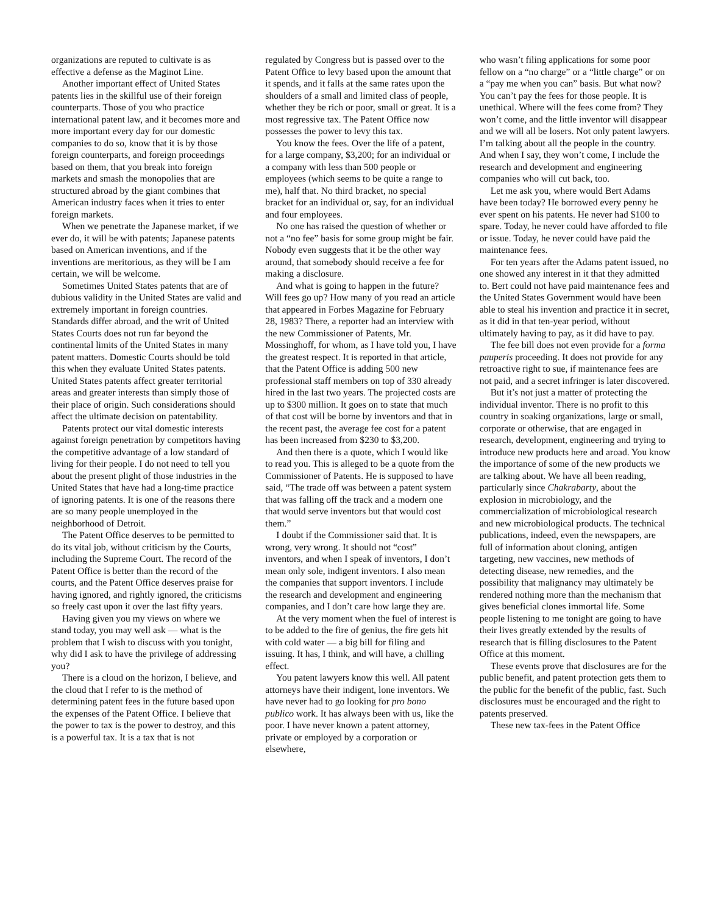organizations are reputed to cultivate is as effective a defense as the Maginot Line.
Another important effect of United States patents lies in the skillful use of their foreign counterparts. Those of you who practice international patent law, and it becomes more and more important every day for our domestic companies to do so, know that it is by those foreign counterparts, and foreign proceedings based on them, that you break into foreign markets and smash the monopolies that are structured abroad by the giant combines that American industry faces when it tries to enter foreign markets.
When we penetrate the Japanese market, if we ever do, it will be with patents; Japanese patents based on American inventions, and if the inventions are meritorious, as they will be I am certain, we will be welcome.
Sometimes United States patents that are of dubious validity in the United States are valid and extremely important in foreign countries. Standards differ abroad, and the writ of United States Courts does not run far beyond the continental limits of the United States in many patent matters. Domestic Courts should be told this when they evaluate United States patents. United States patents affect greater territorial areas and greater interests than simply those of their place of origin. Such considerations should affect the ultimate decision on patentability.
Patents protect our vital domestic interests against foreign penetration by competitors having the competitive advantage of a low standard of living for their people. I do not need to tell you about the present plight of those industries in the United States that have had a long-time practice of ignoring patents. It is one of the reasons there are so many people unemployed in the neighborhood of Detroit.
The Patent Office deserves to be permitted to do its vital job, without criticism by the Courts, including the Supreme Court. The record of the Patent Office is better than the record of the courts, and the Patent Office deserves praise for having ignored, and rightly ignored, the criticisms so freely cast upon it over the last fifty years.
Having given you my views on where we stand today, you may well ask — what is the problem that I wish to discuss with you tonight, why did I ask to have the privilege of addressing you?
There is a cloud on the horizon, I believe, and the cloud that I refer to is the method of determining patent fees in the future based upon the expenses of the Patent Office. I believe that the power to tax is the power to destroy, and this is a powerful tax. It is a tax that is not
regulated by Congress but is passed over to the Patent Office to levy based upon the amount that it spends, and it falls at the same rates upon the shoulders of a small and limited class of people, whether they be rich or poor, small or great. It is a most regressive tax. The Patent Office now possesses the power to levy this tax.
You know the fees. Over the life of a patent, for a large company, $3,200; for an individual or a company with less than 500 people or employees (which seems to be quite a range to me), half that. No third bracket, no special bracket for an individual or, say, for an individual and four employees.
No one has raised the question of whether or not a “no fee” basis for some group might be fair. Nobody even suggests that it be the other way around, that somebody should receive a fee for making a disclosure.
And what is going to happen in the future? Will fees go up? How many of you read an article that appeared in Forbes Magazine for February 28, 1983? There, a reporter had an interview with the new Commissioner of Patents, Mr. Mossinghoff, for whom, as I have told you, I have the greatest respect. It is reported in that article, that the Patent Office is adding 500 new professional staff members on top of 330 already hired in the last two years. The projected costs are up to $300 million. It goes on to state that much of that cost will be borne by inventors and that in the recent past, the average fee cost for a patent has been increased from $230 to $3,200.
And then there is a quote, which I would like to read you. This is alleged to be a quote from the Commissioner of Patents. He is supposed to have said, “The trade off was between a patent system that was falling off the track and a modern one that would serve inventors but that would cost them.”
I doubt if the Commissioner said that. It is wrong, very wrong. It should not “cost” inventors, and when I speak of inventors, I don’t mean only sole, indigent inventors. I also mean the companies that support inventors. I include the research and development and engineering companies, and I don’t care how large they are.
At the very moment when the fuel of interest is to be added to the fire of genius, the fire gets hit with cold water — a big bill for filing and issuing. It has, I think, and will have, a chilling effect.
You patent lawyers know this well. All patent attorneys have their indigent, lone inventors. We have never had to go looking for pro bono publico work. It has always been with us, like the poor. I have never known a patent attorney, private or employed by a corporation or elsewhere,
who wasn’t filing applications for some poor fellow on a “no charge” or a “little charge” or on a “pay me when you can” basis. But what now? You can’t pay the fees for those people. It is unethical. Where will the fees come from? They won’t come, and the little inventor will disappear and we will all be losers. Not only patent lawyers. I’m talking about all the people in the country. And when I say, they won’t come, I include the research and development and engineering companies who will cut back, too.
Let me ask you, where would Bert Adams have been today? He borrowed every penny he ever spent on his patents. He never had $100 to spare. Today, he never could have afforded to file or issue. Today, he never could have paid the maintenance fees.
For ten years after the Adams patent issued, no one showed any interest in it that they admitted to. Bert could not have paid maintenance fees and the United States Government would have been able to steal his invention and practice it in secret, as it did in that ten-year period, without ultimately having to pay, as it did have to pay.
The fee bill does not even provide for a forma pauperis proceeding. It does not provide for any retroactive right to sue, if maintenance fees are not paid, and a secret infringer is later discovered.
But it’s not just a matter of protecting the individual inventor. There is no profit to this country in soaking organizations, large or small, corporate or otherwise, that are engaged in research, development, engineering and trying to introduce new products here and aroad. You know the importance of some of the new products we are talking about. We have all been reading, particularly since Chakrabarty, about the explosion in microbiology, and the commercialization of microbiological research and new microbiological products. The technical publications, indeed, even the newspapers, are full of information about cloning, antigen targeting, new vaccines, new methods of detecting disease, new remedies, and the possibility that malignancy may ultimately be rendered nothing more than the mechanism that gives beneficial clones immortal life. Some people listening to me tonight are going to have their lives greatly extended by the results of research that is filling disclosures to the Patent Office at this moment.
These events prove that disclosures are for the public benefit, and patent protection gets them to the public for the benefit of the public, fast. Such disclosures must be encouraged and the right to patents preserved.
These new tax-fees in the Patent Office